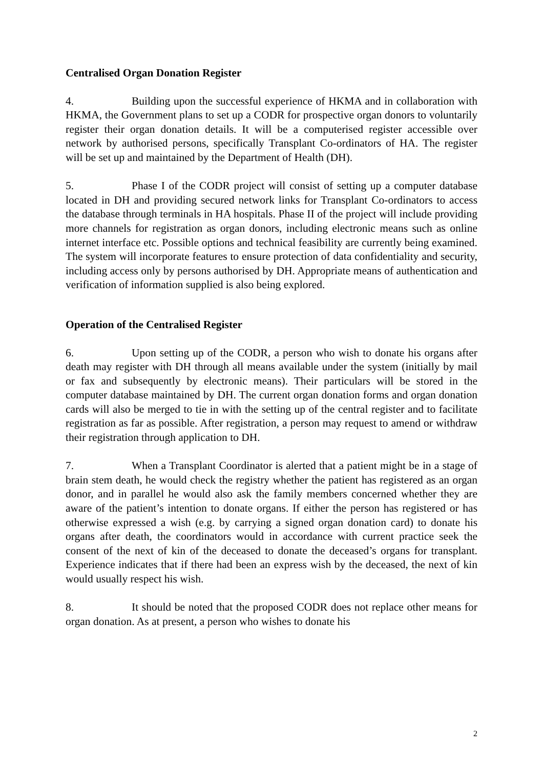Centralised Organ Donation Register
4. Building upon the successful experience of HKMA and in collaboration with HKMA, the Government plans to set up a CODR for prospective organ donors to voluntarily register their organ donation details. It will be a computerised register accessible over network by authorised persons, specifically Transplant Co-ordinators of HA. The register will be set up and maintained by the Department of Health (DH).
5. Phase I of the CODR project will consist of setting up a computer database located in DH and providing secured network links for Transplant Co-ordinators to access the database through terminals in HA hospitals. Phase II of the project will include providing more channels for registration as organ donors, including electronic means such as online internet interface etc. Possible options and technical feasibility are currently being examined. The system will incorporate features to ensure protection of data confidentiality and security, including access only by persons authorised by DH. Appropriate means of authentication and verification of information supplied is also being explored.
Operation of the Centralised Register
6. Upon setting up of the CODR, a person who wish to donate his organs after death may register with DH through all means available under the system (initially by mail or fax and subsequently by electronic means). Their particulars will be stored in the computer database maintained by DH. The current organ donation forms and organ donation cards will also be merged to tie in with the setting up of the central register and to facilitate registration as far as possible. After registration, a person may request to amend or withdraw their registration through application to DH.
7. When a Transplant Coordinator is alerted that a patient might be in a stage of brain stem death, he would check the registry whether the patient has registered as an organ donor, and in parallel he would also ask the family members concerned whether they are aware of the patient’s intention to donate organs. If either the person has registered or has otherwise expressed a wish (e.g. by carrying a signed organ donation card) to donate his organs after death, the coordinators would in accordance with current practice seek the consent of the next of kin of the deceased to donate the deceased’s organs for transplant. Experience indicates that if there had been an express wish by the deceased, the next of kin would usually respect his wish.
8. It should be noted that the proposed CODR does not replace other means for organ donation. As at present, a person who wishes to donate his
2